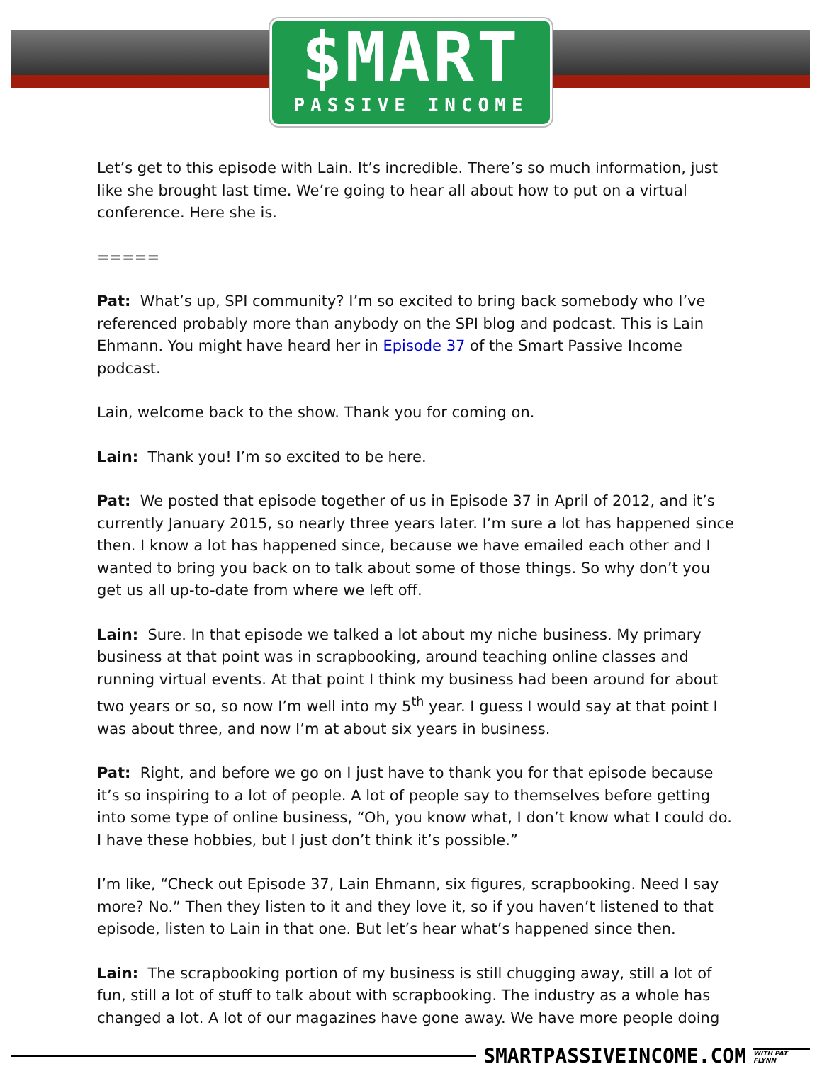$MART
PASSIVE INCOME
Let’s get to this episode with Lain. It’s incredible. There’s so much information, just like she brought last time. We’re going to hear all about how to put on a virtual conference. Here she is.
=====
Pat: What’s up, SPI community? I’m so excited to bring back somebody who I’ve referenced probably more than anybody on the SPI blog and podcast. This is Lain Ehmann. You might have heard her in Episode 37 of the Smart Passive Income podcast.
Lain, welcome back to the show. Thank you for coming on.
Lain: Thank you! I’m so excited to be here.
Pat: We posted that episode together of us in Episode 37 in April of 2012, and it’s currently January 2015, so nearly three years later. I’m sure a lot has happened since then. I know a lot has happened since, because we have emailed each other and I wanted to bring you back on to talk about some of those things. So why don’t you get us all up-to-date from where we left off.
Lain: Sure. In that episode we talked a lot about my niche business. My primary business at that point was in scrapbooking, around teaching online classes and running virtual events. At that point I think my business had been around for about two years or so, so now I’m well into my 5<sup>th</sup> year. I guess I would say at that point I was about three, and now I’m at about six years in business.
Pat: Right, and before we go on I just have to thank you for that episode because it’s so inspiring to a lot of people. A lot of people say to themselves before getting into some type of online business, “Oh, you know what, I don’t know what I could do. I have these hobbies, but I just don’t think it’s possible.”
I’m like, “Check out Episode 37, Lain Ehmann, six figures, scrapbooking. Need I say more? No.” Then they listen to it and they love it, so if you haven’t listened to that episode, listen to Lain in that one. But let’s hear what’s happened since then.
Lain: The scrapbooking portion of my business is still chugging away, still a lot of fun, still a lot of stuff to talk about with scrapbooking. The industry as a whole has changed a lot. A lot of our magazines have gone away. We have more people doing
SMARTPASSIVEINCOME.COM WITH PAT FLYNN